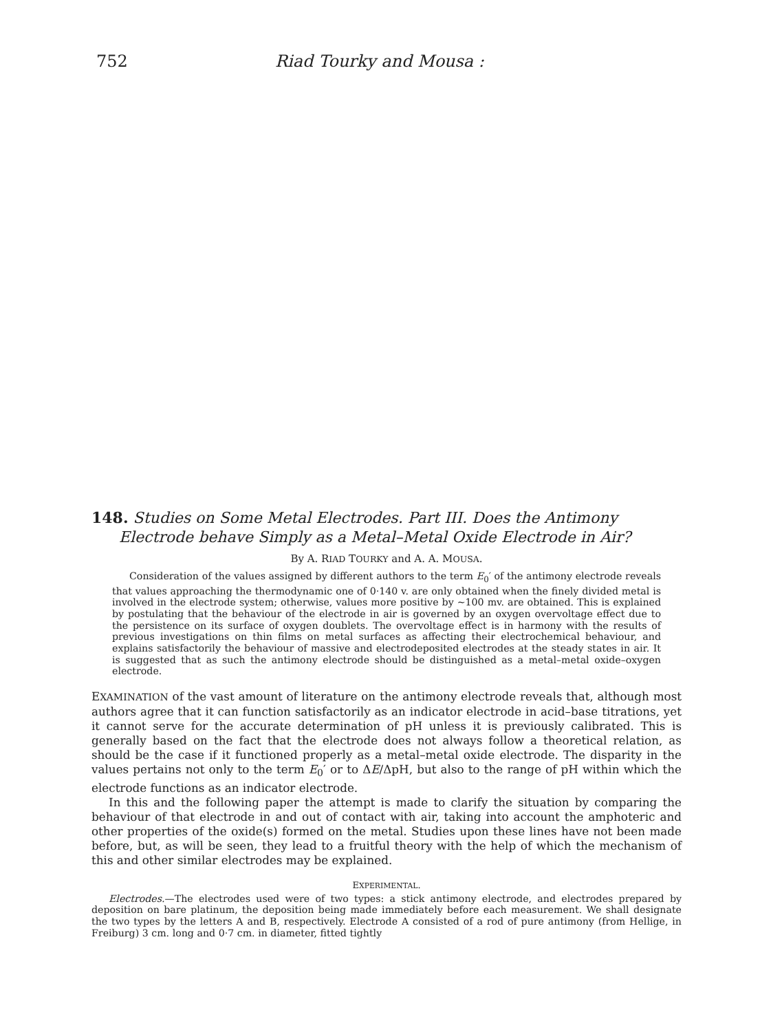752 Riad Tourky and Mousa :
148. Studies on Some Metal Electrodes. Part III. Does the Antimony Electrode behave Simply as a Metal–Metal Oxide Electrode in Air?
By A. RIAD TOURKY and A. A. MOUSA.
Consideration of the values assigned by different authors to the term E<sub>0</sub>′ of the antimony electrode reveals that values approaching the thermodynamic one of 0·140 v. are only obtained when the finely divided metal is involved in the electrode system; otherwise, values more positive by ~100 mv. are obtained. This is explained by postulating that the behaviour of the electrode in air is governed by an oxygen overvoltage effect due to the persistence on its surface of oxygen doublets. The overvoltage effect is in harmony with the results of previous investigations on thin films on metal surfaces as affecting their electrochemical behaviour, and explains satisfactorily the behaviour of massive and electrodeposited electrodes at the steady states in air. It is suggested that as such the antimony electrode should be distinguished as a metal–metal oxide–oxygen electrode.
EXAMINATION of the vast amount of literature on the antimony electrode reveals that, although most authors agree that it can function satisfactorily as an indicator electrode in acid–base titrations, yet it cannot serve for the accurate determination of pH unless it is previously calibrated. This is generally based on the fact that the electrode does not always follow a theoretical relation, as should be the case if it functioned properly as a metal–metal oxide electrode. The disparity in the values pertains not only to the term E<sub>0</sub>′ or to ΔE/ΔpH, but also to the range of pH within which the electrode functions as an indicator electrode.
In this and the following paper the attempt is made to clarify the situation by comparing the behaviour of that electrode in and out of contact with air, taking into account the amphoteric and other properties of the oxide(s) formed on the metal. Studies upon these lines have not been made before, but, as will be seen, they lead to a fruitful theory with the help of which the mechanism of this and other similar electrodes may be explained.
EXPERIMENTAL.
Electrodes.—The electrodes used were of two types: a stick antimony electrode, and electrodes prepared by deposition on bare platinum, the deposition being made immediately before each measurement. We shall designate the two types by the letters A and B, respectively. Electrode A consisted of a rod of pure antimony (from Hellige, in Freiburg) 3 cm. long and 0·7 cm. in diameter, fitted tightly